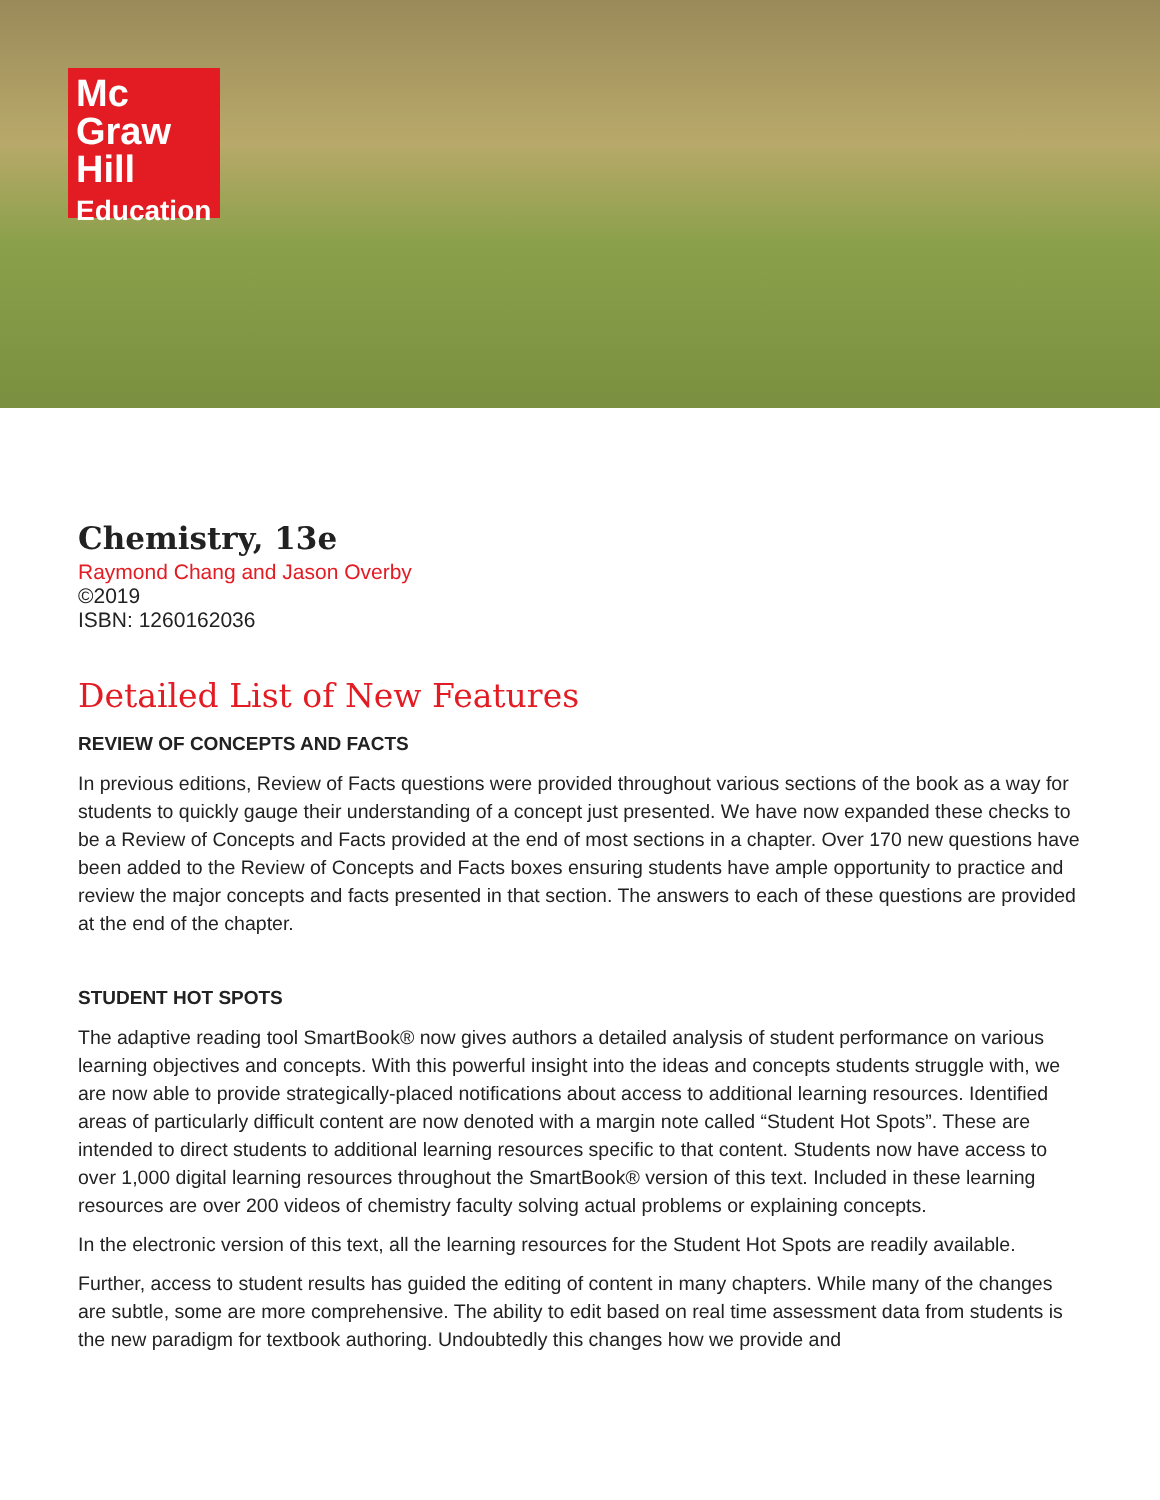Mc
Graw
Hill
Education
Chemistry, 13e
Raymond Chang and Jason Overby
©2019
ISBN: 1260162036
Detailed List of New Features
REVIEW OF CONCEPTS AND FACTS
In previous editions, Review of Facts questions were provided throughout various sections of the book as a way for students to quickly gauge their understanding of a concept just presented. We have now expanded these checks to be a Review of Concepts and Facts provided at the end of most sections in a chapter. Over 170 new questions have been added to the Review of Concepts and Facts boxes ensuring students have ample opportunity to practice and review the major concepts and facts presented in that section. The answers to each of these questions are provided at the end of the chapter.
STUDENT HOT SPOTS
The adaptive reading tool SmartBook® now gives authors a detailed analysis of student performance on various learning objectives and concepts. With this powerful insight into the ideas and concepts students struggle with, we are now able to provide strategically-placed notifications about access to additional learning resources. Identified areas of particularly difficult content are now denoted with a margin note called “Student Hot Spots”. These are intended to direct students to additional learning resources specific to that content. Students now have access to over 1,000 digital learning resources throughout the SmartBook® version of this text. Included in these learning resources are over 200 videos of chemistry faculty solving actual problems or explaining concepts.
In the electronic version of this text, all the learning resources for the Student Hot Spots are readily available.
Further, access to student results has guided the editing of content in many chapters. While many of the changes are subtle, some are more comprehensive. The ability to edit based on real time assessment data from students is the new paradigm for textbook authoring. Undoubtedly this changes how we provide and